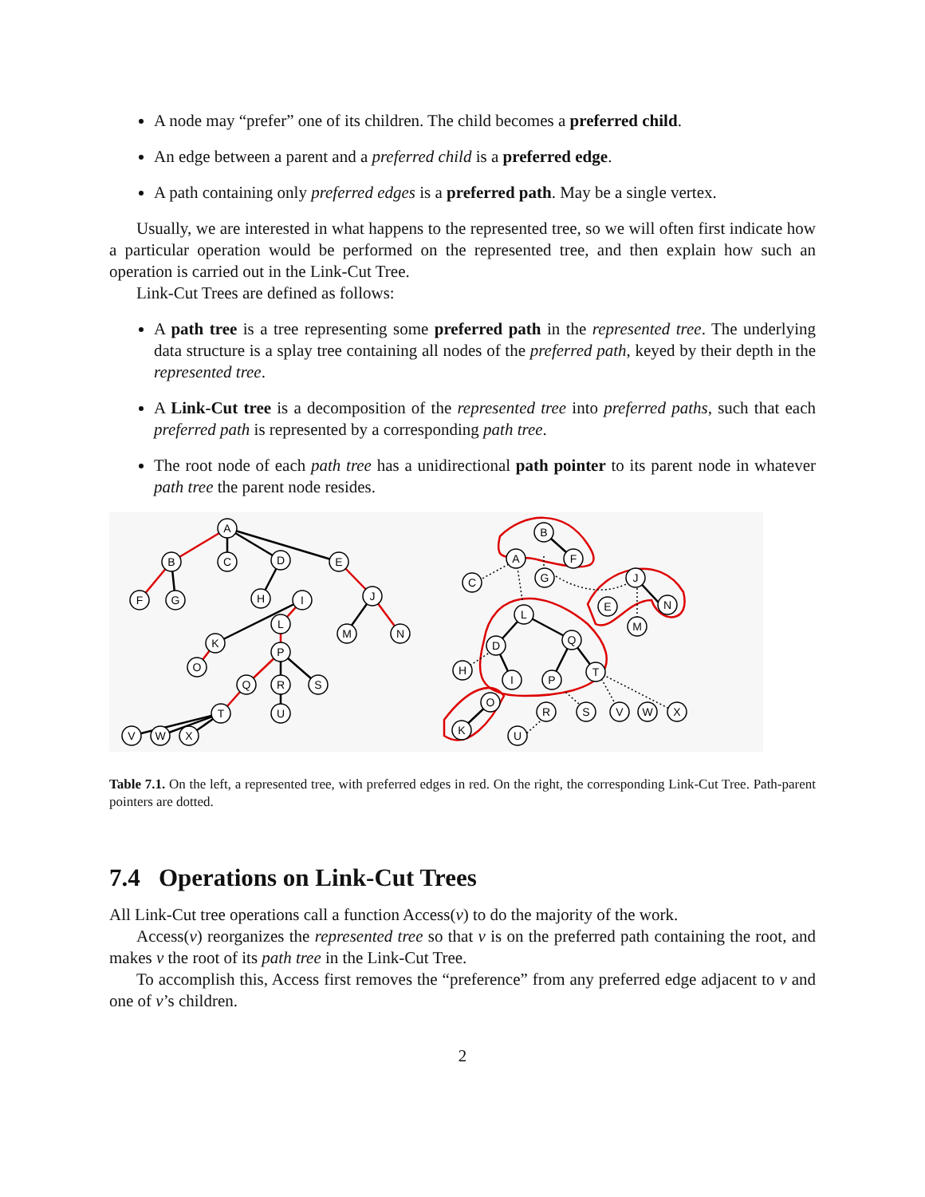A node may “prefer” one of its children. The child becomes a preferred child.
An edge between a parent and a preferred child is a preferred edge.
A path containing only preferred edges is a preferred path. May be a single vertex.
Usually, we are interested in what happens to the represented tree, so we will often first indicate how a particular operation would be performed on the represented tree, and then explain how such an operation is carried out in the Link-Cut Tree.
Link-Cut Trees are defined as follows:
A path tree is a tree representing some preferred path in the represented tree. The underlying data structure is a splay tree containing all nodes of the preferred path, keyed by their depth in the represented tree.
A Link-Cut tree is a decomposition of the represented tree into preferred paths, such that each preferred path is represented by a corresponding path tree.
The root node of each path tree has a unidirectional path pointer to its parent node in whatever path tree the parent node resides.
A
B
C
D
E
F
G
H
I
J
L
K
M
N
O
P
Q
R
S
T
U
V
W
X
B
A
F
C
G
J
E
N
M
L
D
Q
H
I
P
T
O
R
S
V
W
X
K
U
Table 7.1. On the left, a represented tree, with preferred edges in red. On the right, the corresponding Link-Cut Tree. Path-parent pointers are dotted.
7.4 Operations on Link-Cut Trees
All Link-Cut tree operations call a function Access(v) to do the majority of the work.
Access(v) reorganizes the represented tree so that v is on the preferred path containing the root, and makes v the root of its path tree in the Link-Cut Tree.
To accomplish this, Access first removes the “preference” from any preferred edge adjacent to v and one of v’s children.
2